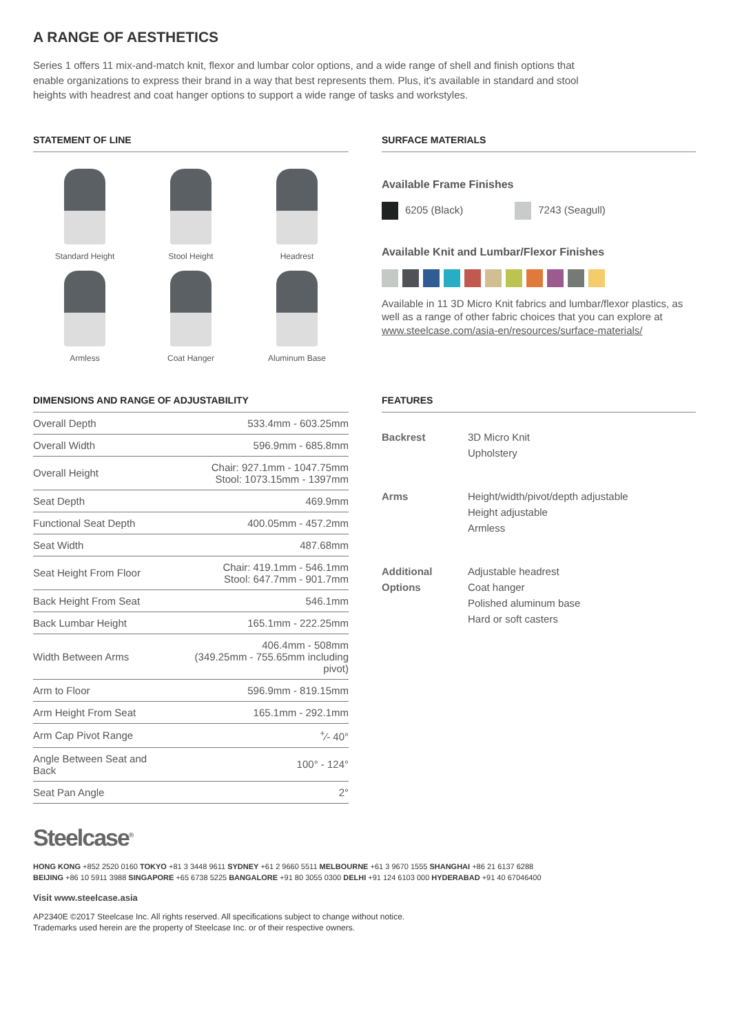A RANGE OF AESTHETICS
Series 1 offers 11 mix-and-match knit, flexor and lumbar color options, and a wide range of shell and finish options that enable organizations to express their brand in a way that best represents them. Plus, it's available in standard and stool heights with headrest and coat hanger options to support a wide range of tasks and workstyles.
STATEMENT OF LINE
Standard Height
Stool Height
Headrest
Armless
Coat Hanger
Aluminum Base
SURFACE MATERIALS
Available Frame Finishes
6205 (Black) 7243 (Seagull)
Available Knit and Lumbar/Flexor Finishes
Available in 11 3D Micro Knit fabrics and lumbar/flexor plastics, as well as a range of other fabric choices that you can explore at
www.steelcase.com/asia-en/resources/surface-materials/
DIMENSIONS AND RANGE OF ADJUSTABILITY
| Overall Depth | 533.4mm - 603.25mm |
| Overall Width | 596.9mm - 685.8mm |
| Overall Height | Chair: 927.1mm - 1047.75mm Stool: 1073.15mm - 1397mm |
| Seat Depth | 469.9mm |
| Functional Seat Depth | 400.05mm - 457.2mm |
| Seat Width | 487.68mm |
| Seat Height From Floor | Chair: 419.1mm - 546.1mm Stool: 647.7mm - 901.7mm |
| Back Height From Seat | 546.1mm |
| Back Lumbar Height | 165.1mm - 222.25mm |
| Width Between Arms | 406.4mm - 508mm (349.25mm - 755.65mm including pivot) |
| Arm to Floor | 596.9mm - 819.15mm |
| Arm Height From Seat | 165.1mm - 292.1mm |
| Arm Cap Pivot Range | <sup>+</sup>⁄- 40° |
| Angle Between Seat and Back | 100° - 124° |
| Seat Pan Angle | 2° |
FEATURES
| Backrest | 3D Micro Knit Upholstery |
| Arms | Height/width/pivot/depth adjustable Height adjustable Armless |
| Additional Options | Adjustable headrest Coat hanger Polished aluminum base Hard or soft casters |
Steelcase<sup>®</sup>
HONG KONG +852 2520 0160 TOKYO +81 3 3448 9611 SYDNEY +61 2 9660 5511 MELBOURNE +61 3 9670 1555 SHANGHAI +86 21 6137 6288
BEIJING +86 10 5911 3988 SINGAPORE +65 6738 5225 BANGALORE +91 80 3055 0300 DELHI +91 124 6103 000 HYDERABAD +91 40 67046400
Visit www.steelcase.asia
AP2340E ©2017 Steelcase Inc. All rights reserved. All specifications subject to change without notice.
Trademarks used herein are the property of Steelcase Inc. or of their respective owners.